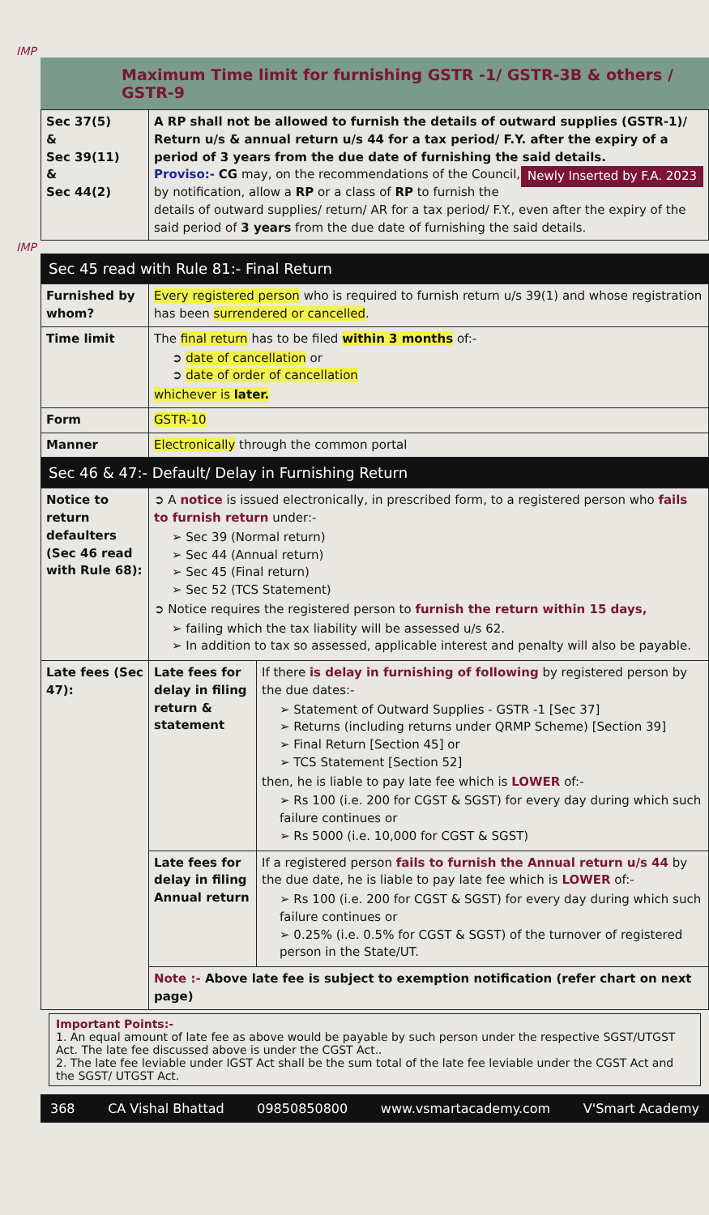IMP
Maximum Time limit for furnishing GSTR -1/ GSTR-3B & others / GSTR-9
| Sec 37(5) & Sec 39(11) & Sec 44(2) | A RP shall not be allowed to furnish the details of outward supplies (GSTR-1)/ Return u/s & annual return u/s 44 for a tax period/ F.Y. after the expiry of a period of 3 years from the due date of furnishing the said details. Newly Inserted by F.A. 2023 Proviso:- CG may, on the recommendations of the Council, by notification, allow a RP or a class of RP to furnish the details of outward supplies/ return/ AR for a tax period/ F.Y., even after the expiry of the said period of 3 years from the due date of furnishing the said details. |
IMP
Sec 45 read with Rule 81:- Final Return
| Furnished by whom? | Every registered person who is required to furnish return u/s 39(1) and whose registration has been surrendered or cancelled . |
| Time limit | The final return has to be filed within 3 months of:- ➲ date of cancellation or ➲ date of order of cancellation whichever is later. |
| Form | GSTR-10 |
| Manner | Electronically through the common portal |
Sec 46 & 47:- Default/ Delay in Furnishing Return
| Notice to return defaulters (Sec 46 read with Rule 68): | ➲ A notice is issued electronically, in prescribed form, to a registered person who fails to furnish return under:- ➢ Sec 39 (Normal return) ➢ Sec 44 (Annual return) ➢ Sec 45 (Final return) ➢ Sec 52 (TCS Statement) ➲ Notice requires the registered person to furnish the return within 15 days, ➢ failing which the tax liability will be assessed u/s 62. ➢ In addition to tax so assessed, applicable interest and penalty will also be payable. | |
| Late fees (Sec 47): | Late fees for delay in filing return & statement | If there is delay in furnishing of following by registered person by the due dates:- ➢ Statement of Outward Supplies - GSTR -1 [Sec 37] ➢ Returns (including returns under QRMP Scheme) [Section 39] ➢ Final Return [Section 45] or ➢ TCS Statement [Section 52] then, he is liable to pay late fee which is LOWER of:- ➢ Rs 100 (i.e. 200 for CGST & SGST) for every day during which such failure continues or ➢ Rs 5000 (i.e. 10,000 for CGST & SGST) |
| | Late fees for delay in filing Annual return | If a registered person fails to furnish the Annual return u/s 44 by the due date, he is liable to pay late fee which is LOWER of:- ➢ Rs 100 (i.e. 200 for CGST & SGST) for every day during which such failure continues or ➢ 0.25% (i.e. 0.5% for CGST & SGST) of the turnover of registered person in the State/UT. |
| | Note :- Above late fee is subject to exemption notification (refer chart on next page) | |
Important Points:-
1. An equal amount of late fee as above would be payable by such person under the respective SGST/UTGST Act. The late fee discussed above is under the CGST Act..
2. The late fee leviable under IGST Act shall be the sum total of the late fee leviable under the CGST Act and the SGST/ UTGST Act.
368 CA Vishal Bhattad 09850850800 www.vsmartacademy.com V'Smart Academy